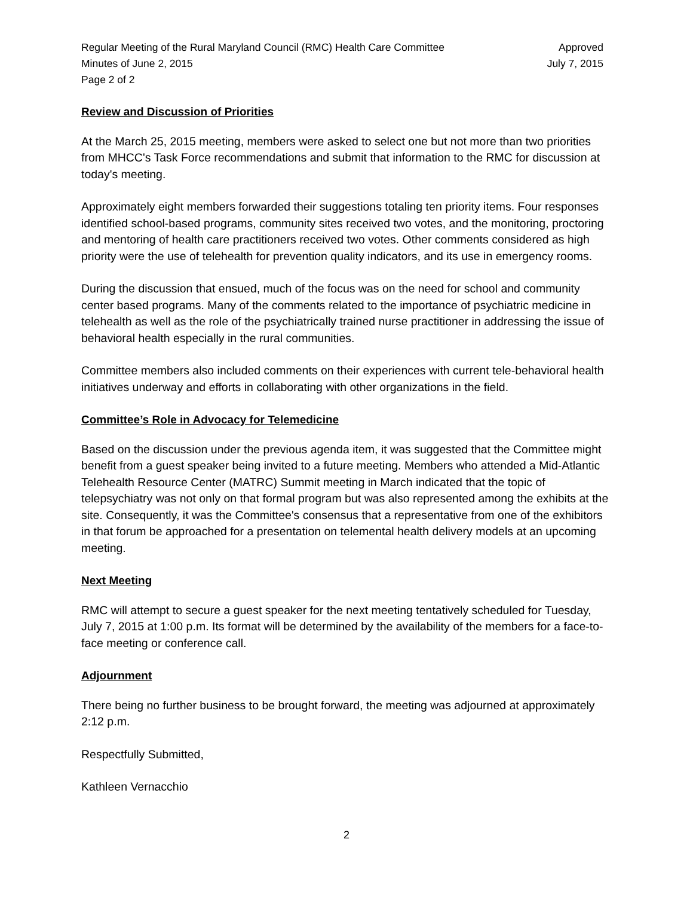Regular Meeting of the Rural Maryland Council (RMC) Health Care Committee
Minutes of June 2, 2015
Page 2 of 2
Approved
July 7, 2015
Review and Discussion of Priorities
At the March 25, 2015 meeting, members were asked to select one but not more than two priorities from MHCC's Task Force recommendations and submit that information to the RMC for discussion at today's meeting.
Approximately eight members forwarded their suggestions totaling ten priority items. Four responses identified school-based programs, community sites received two votes, and the monitoring, proctoring and mentoring of health care practitioners received two votes. Other comments considered as high priority were the use of telehealth for prevention quality indicators, and its use in emergency rooms.
During the discussion that ensued, much of the focus was on the need for school and community center based programs. Many of the comments related to the importance of psychiatric medicine in telehealth as well as the role of the psychiatrically trained nurse practitioner in addressing the issue of behavioral health especially in the rural communities.
Committee members also included comments on their experiences with current tele-behavioral health initiatives underway and efforts in collaborating with other organizations in the field.
Committee’s Role in Advocacy for Telemedicine
Based on the discussion under the previous agenda item, it was suggested that the Committee might benefit from a guest speaker being invited to a future meeting. Members who attended a Mid-Atlantic Telehealth Resource Center (MATRC) Summit meeting in March indicated that the topic of telepsychiatry was not only on that formal program but was also represented among the exhibits at the site. Consequently, it was the Committee's consensus that a representative from one of the exhibitors in that forum be approached for a presentation on telemental health delivery models at an upcoming meeting.
Next Meeting
RMC will attempt to secure a guest speaker for the next meeting tentatively scheduled for Tuesday, July 7, 2015 at 1:00 p.m. Its format will be determined by the availability of the members for a face-to-face meeting or conference call.
Adjournment
There being no further business to be brought forward, the meeting was adjourned at approximately 2:12 p.m.
Respectfully Submitted,
Kathleen Vernacchio
2